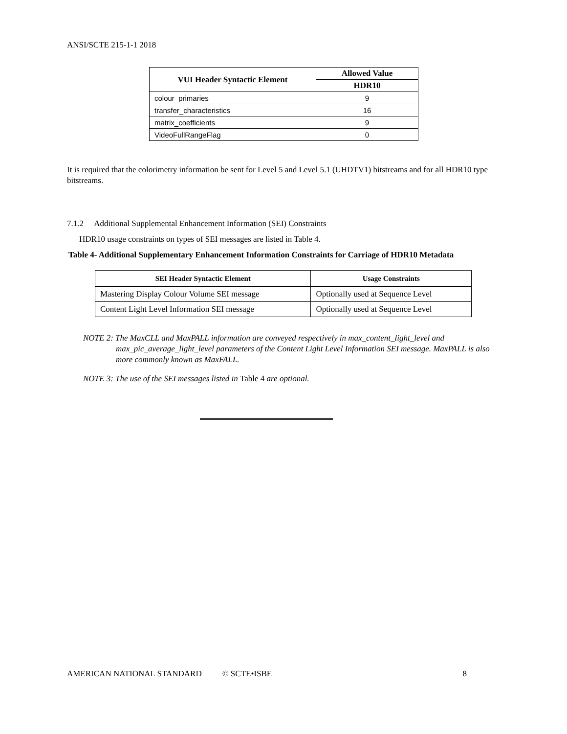ANSI/SCTE 215-1-1 2018
| VUI Header Syntactic Element | Allowed Value |
| --- | --- |
| | HDR10 |
| colour_primaries | 9 |
| transfer_characteristics | 16 |
| matrix_coefficients | 9 |
| VideoFullRangeFlag | 0 |
It is required that the colorimetry information be sent for Level 5 and Level 5.1 (UHDTV1) bitstreams and for all HDR10 type bitstreams.
7.1.2 Additional Supplemental Enhancement Information (SEI) Constraints
HDR10 usage constraints on types of SEI messages are listed in Table 4.
Table 4- Additional Supplementary Enhancement Information Constraints for Carriage of HDR10 Metadata
| SEI Header Syntactic Element | Usage Constraints |
| --- | --- |
| Mastering Display Colour Volume SEI message | Optionally used at Sequence Level |
| Content Light Level Information SEI message | Optionally used at Sequence Level |
NOTE 2: The MaxCLL and MaxPALL information are conveyed respectively in max_content_light_level and max_pic_average_light_level parameters of the Content Light Level Information SEI message. MaxPALL is also more commonly known as MaxFALL.
NOTE 3: The use of the SEI messages listed in Table 4 are optional.
AMERICAN NATIONAL STANDARD © SCTE•ISBE 8